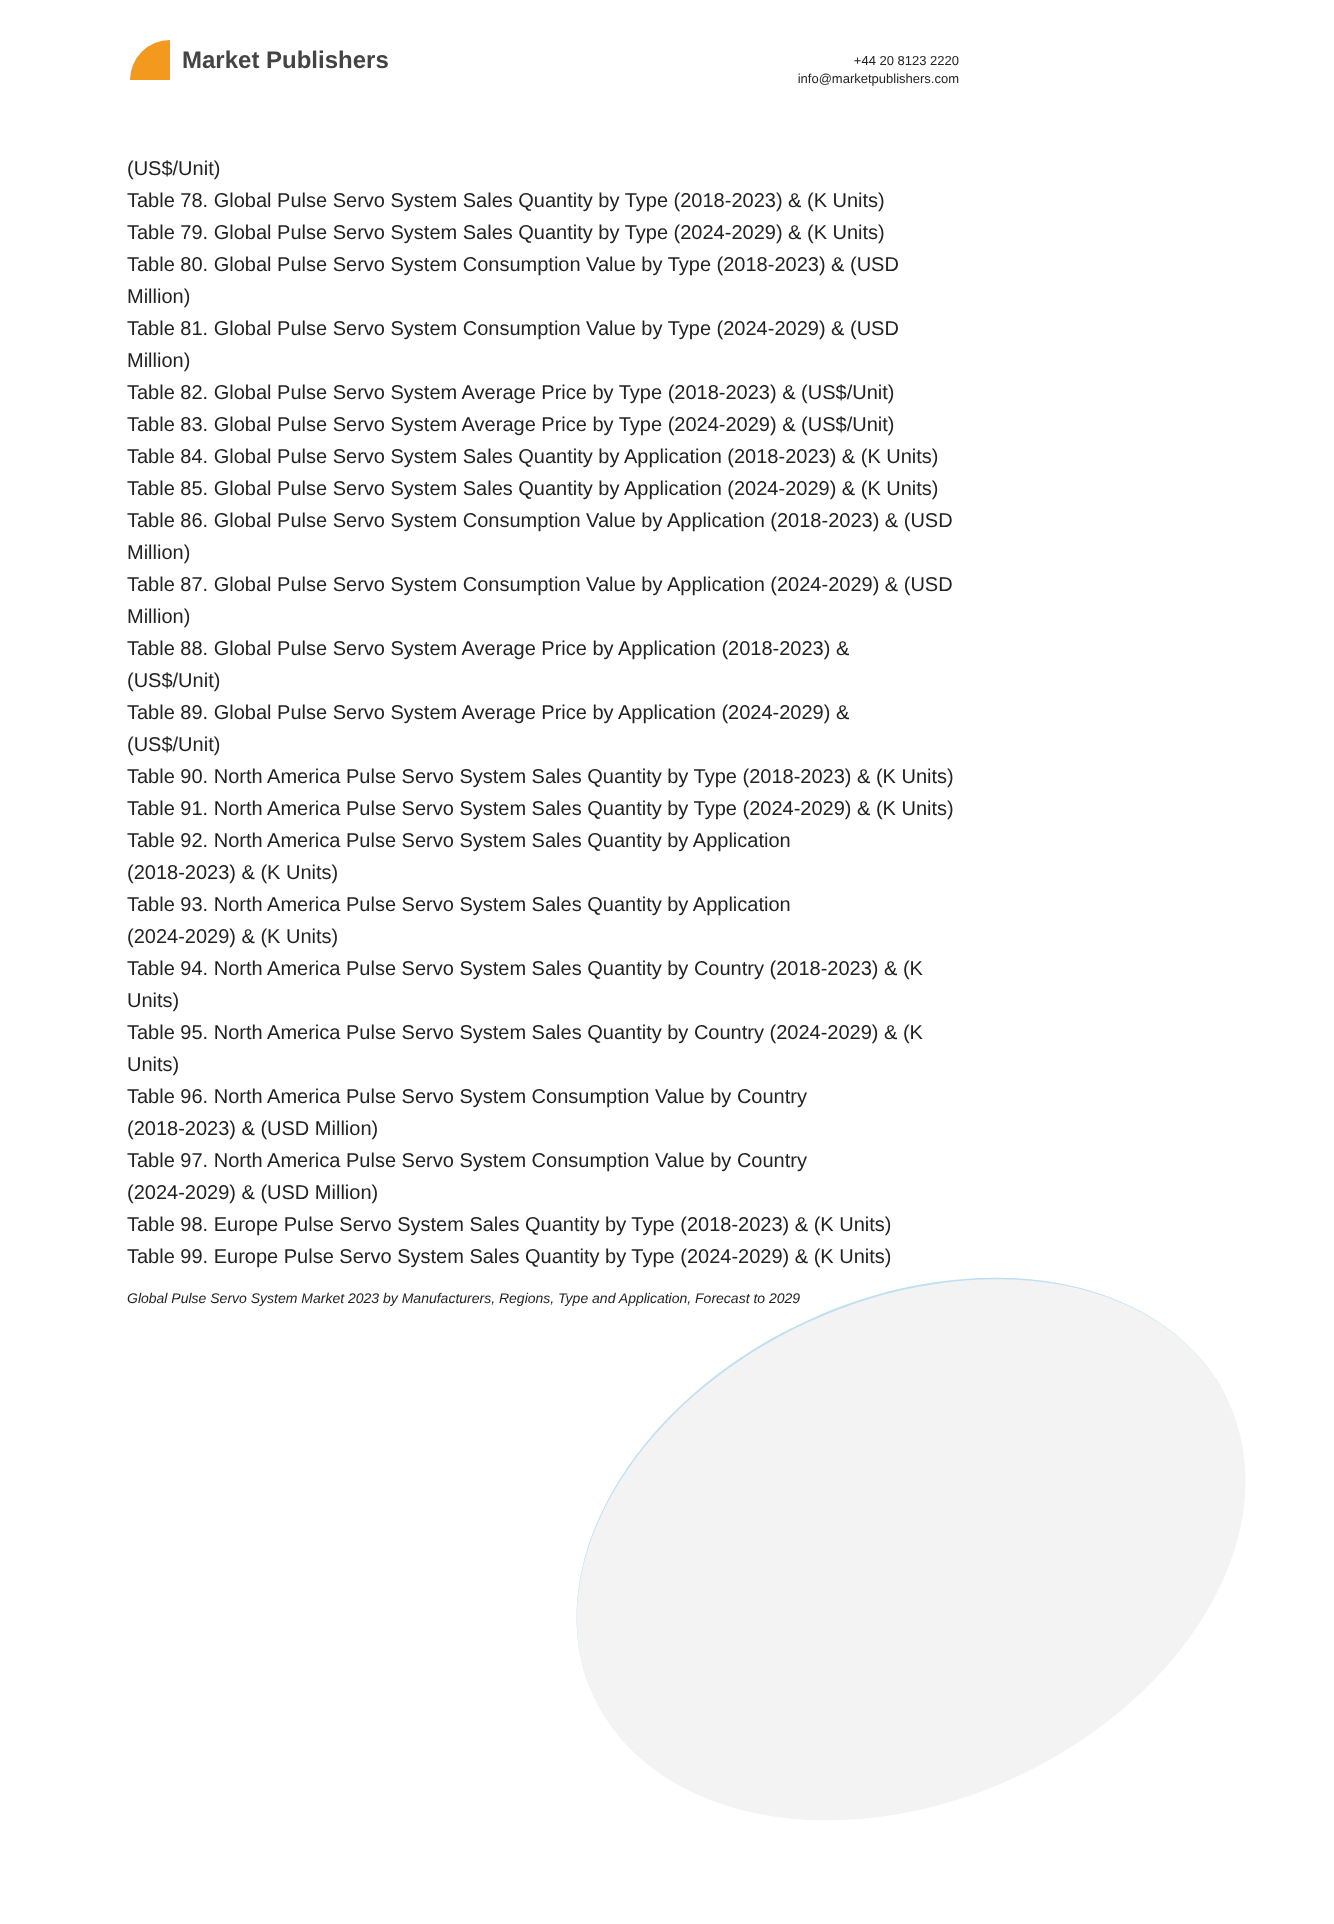Market Publishers
+44 20 8123 2220
info@marketpublishers.com
(US$/Unit)
Table 78. Global Pulse Servo System Sales Quantity by Type (2018-2023) & (K Units)
Table 79. Global Pulse Servo System Sales Quantity by Type (2024-2029) & (K Units)
Table 80. Global Pulse Servo System Consumption Value by Type (2018-2023) & (USD Million)
Table 81. Global Pulse Servo System Consumption Value by Type (2024-2029) & (USD Million)
Table 82. Global Pulse Servo System Average Price by Type (2018-2023) & (US$/Unit)
Table 83. Global Pulse Servo System Average Price by Type (2024-2029) & (US$/Unit)
Table 84. Global Pulse Servo System Sales Quantity by Application (2018-2023) & (K Units)
Table 85. Global Pulse Servo System Sales Quantity by Application (2024-2029) & (K Units)
Table 86. Global Pulse Servo System Consumption Value by Application (2018-2023) & (USD Million)
Table 87. Global Pulse Servo System Consumption Value by Application (2024-2029) & (USD Million)
Table 88. Global Pulse Servo System Average Price by Application (2018-2023) &
(US$/Unit)
Table 89. Global Pulse Servo System Average Price by Application (2024-2029) &
(US$/Unit)
Table 90. North America Pulse Servo System Sales Quantity by Type (2018-2023) & (K Units)
Table 91. North America Pulse Servo System Sales Quantity by Type (2024-2029) & (K Units)
Table 92. North America Pulse Servo System Sales Quantity by Application
(2018-2023) & (K Units)
Table 93. North America Pulse Servo System Sales Quantity by Application
(2024-2029) & (K Units)
Table 94. North America Pulse Servo System Sales Quantity by Country (2018-2023) & (K Units)
Table 95. North America Pulse Servo System Sales Quantity by Country (2024-2029) & (K Units)
Table 96. North America Pulse Servo System Consumption Value by Country
(2018-2023) & (USD Million)
Table 97. North America Pulse Servo System Consumption Value by Country
(2024-2029) & (USD Million)
Table 98. Europe Pulse Servo System Sales Quantity by Type (2018-2023) & (K Units)
Table 99. Europe Pulse Servo System Sales Quantity by Type (2024-2029) & (K Units)
Global Pulse Servo System Market 2023 by Manufacturers, Regions, Type and Application, Forecast to 2029